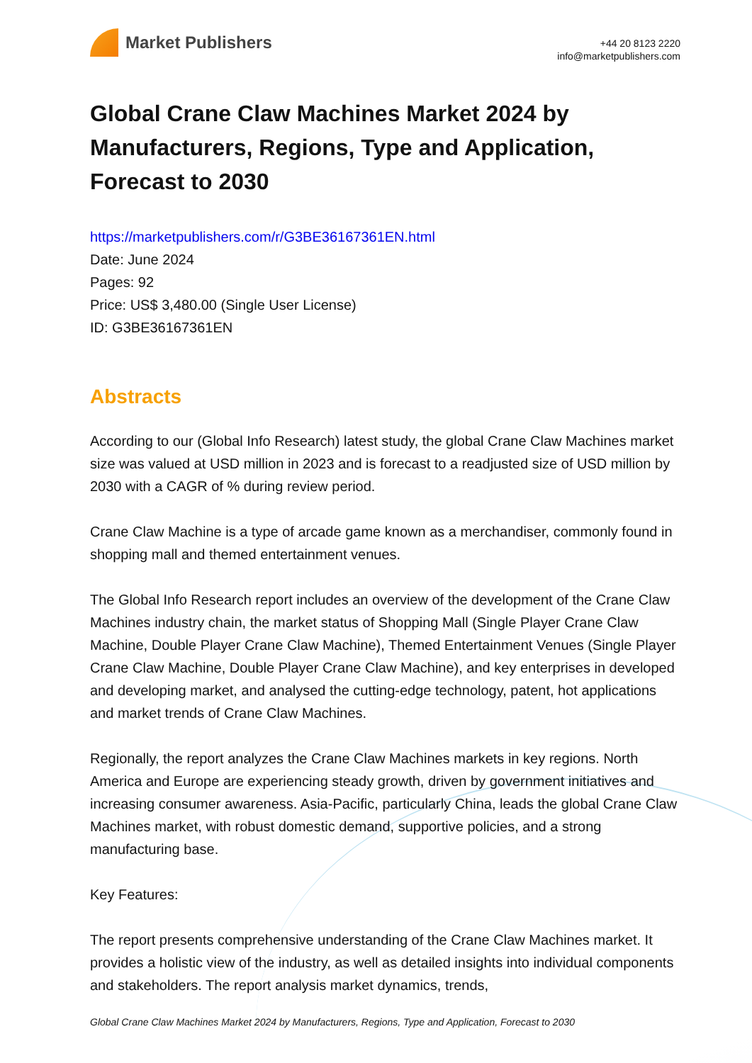Market Publishers
+44 20 8123 2220
info@marketpublishers.com
Global Crane Claw Machines Market 2024 by Manufacturers, Regions, Type and Application, Forecast to 2030
https://marketpublishers.com/r/G3BE36167361EN.html
Date: June 2024
Pages: 92
Price: US$ 3,480.00 (Single User License)
ID: G3BE36167361EN
Abstracts
According to our (Global Info Research) latest study, the global Crane Claw Machines market size was valued at USD million in 2023 and is forecast to a readjusted size of USD million by 2030 with a CAGR of % during review period.
Crane Claw Machine is a type of arcade game known as a merchandiser, commonly found in shopping mall and themed entertainment venues.
The Global Info Research report includes an overview of the development of the Crane Claw Machines industry chain, the market status of Shopping Mall (Single Player Crane Claw Machine, Double Player Crane Claw Machine), Themed Entertainment Venues (Single Player Crane Claw Machine, Double Player Crane Claw Machine), and key enterprises in developed and developing market, and analysed the cutting-edge technology, patent, hot applications and market trends of Crane Claw Machines.
Regionally, the report analyzes the Crane Claw Machines markets in key regions. North America and Europe are experiencing steady growth, driven by government initiatives and increasing consumer awareness. Asia-Pacific, particularly China, leads the global Crane Claw Machines market, with robust domestic demand, supportive policies, and a strong manufacturing base.
Key Features:
The report presents comprehensive understanding of the Crane Claw Machines market. It provides a holistic view of the industry, as well as detailed insights into individual components and stakeholders. The report analysis market dynamics, trends,
Global Crane Claw Machines Market 2024 by Manufacturers, Regions, Type and Application, Forecast to 2030